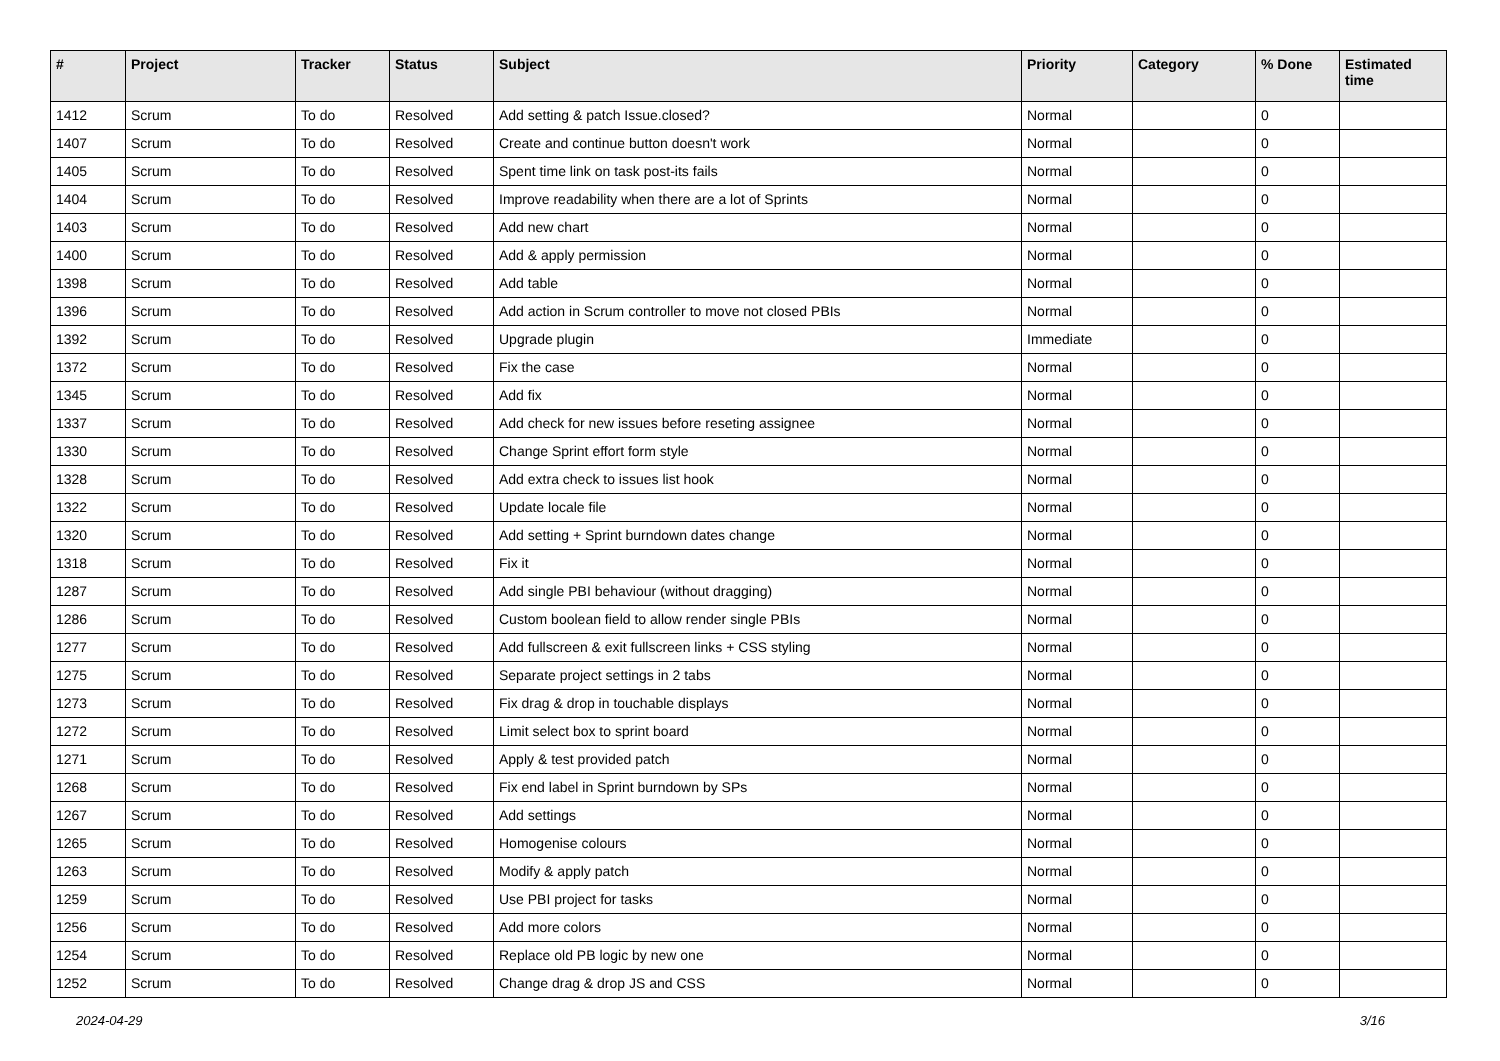| # | Project | Tracker | Status | Subject | Priority | Category | % Done | Estimated time |
| --- | --- | --- | --- | --- | --- | --- | --- | --- |
| 1412 | Scrum | To do | Resolved | Add setting & patch Issue.closed? | Normal | | 0 | |
| 1407 | Scrum | To do | Resolved | Create and continue button doesn't work | Normal | | 0 | |
| 1405 | Scrum | To do | Resolved | Spent time link on task post-its fails | Normal | | 0 | |
| 1404 | Scrum | To do | Resolved | Improve readability when there are a lot of Sprints | Normal | | 0 | |
| 1403 | Scrum | To do | Resolved | Add new chart | Normal | | 0 | |
| 1400 | Scrum | To do | Resolved | Add & apply permission | Normal | | 0 | |
| 1398 | Scrum | To do | Resolved | Add table | Normal | | 0 | |
| 1396 | Scrum | To do | Resolved | Add action in Scrum controller to move not closed PBIs | Normal | | 0 | |
| 1392 | Scrum | To do | Resolved | Upgrade plugin | Immediate | | 0 | |
| 1372 | Scrum | To do | Resolved | Fix the case | Normal | | 0 | |
| 1345 | Scrum | To do | Resolved | Add fix | Normal | | 0 | |
| 1337 | Scrum | To do | Resolved | Add check for new issues before reseting assignee | Normal | | 0 | |
| 1330 | Scrum | To do | Resolved | Change Sprint effort form style | Normal | | 0 | |
| 1328 | Scrum | To do | Resolved | Add extra check to issues list hook | Normal | | 0 | |
| 1322 | Scrum | To do | Resolved | Update locale file | Normal | | 0 | |
| 1320 | Scrum | To do | Resolved | Add setting + Sprint burndown dates change | Normal | | 0 | |
| 1318 | Scrum | To do | Resolved | Fix it | Normal | | 0 | |
| 1287 | Scrum | To do | Resolved | Add single PBI behaviour (without dragging) | Normal | | 0 | |
| 1286 | Scrum | To do | Resolved | Custom boolean field to allow render single PBIs | Normal | | 0 | |
| 1277 | Scrum | To do | Resolved | Add fullscreen & exit fullscreen links + CSS styling | Normal | | 0 | |
| 1275 | Scrum | To do | Resolved | Separate project settings in 2 tabs | Normal | | 0 | |
| 1273 | Scrum | To do | Resolved | Fix drag & drop in touchable displays | Normal | | 0 | |
| 1272 | Scrum | To do | Resolved | Limit select box to sprint board | Normal | | 0 | |
| 1271 | Scrum | To do | Resolved | Apply & test provided patch | Normal | | 0 | |
| 1268 | Scrum | To do | Resolved | Fix end label in Sprint burndown by SPs | Normal | | 0 | |
| 1267 | Scrum | To do | Resolved | Add settings | Normal | | 0 | |
| 1265 | Scrum | To do | Resolved | Homogenise colours | Normal | | 0 | |
| 1263 | Scrum | To do | Resolved | Modify & apply patch | Normal | | 0 | |
| 1259 | Scrum | To do | Resolved | Use PBI project for tasks | Normal | | 0 | |
| 1256 | Scrum | To do | Resolved | Add more colors | Normal | | 0 | |
| 1254 | Scrum | To do | Resolved | Replace old PB logic by new one | Normal | | 0 | |
| 1252 | Scrum | To do | Resolved | Change drag & drop JS and CSS | Normal | | 0 | |
2024-04-29 3/16